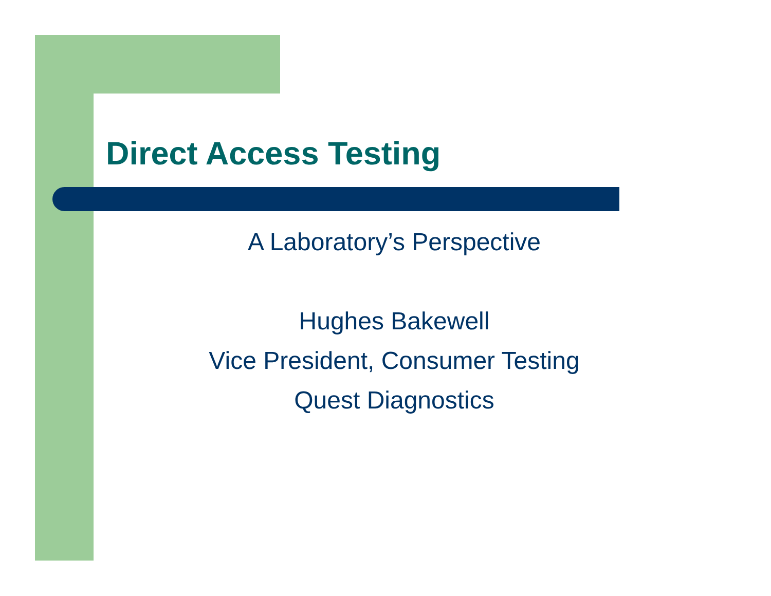Direct Access Testing
A Laboratory’s Perspective
Hughes Bakewell
Vice President, Consumer Testing
Quest Diagnostics